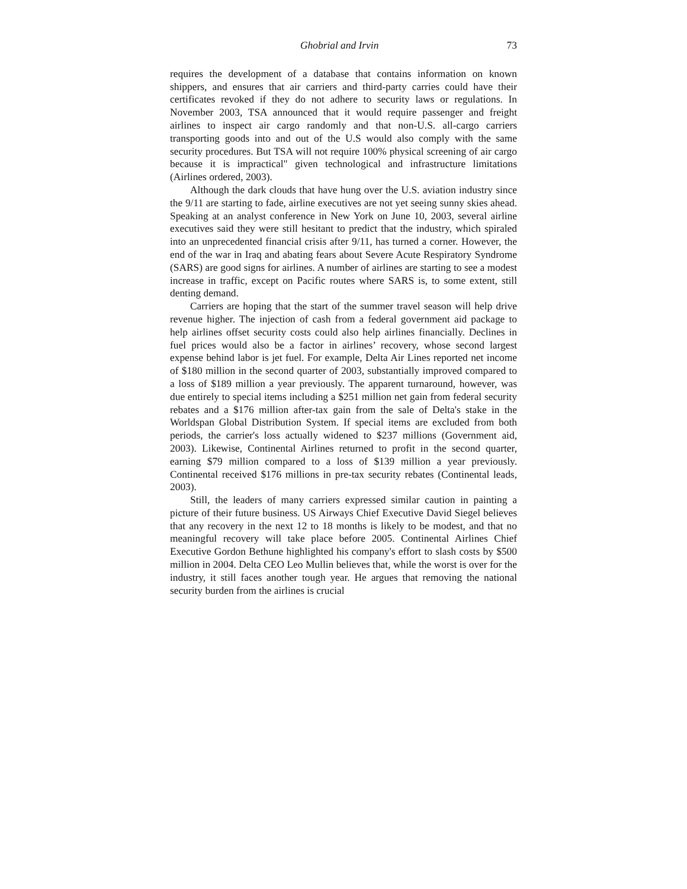Ghobrial and Irvin 73
requires the development of a database that contains information on known shippers, and ensures that air carriers and third-party carries could have their certificates revoked if they do not adhere to security laws or regulations. In November 2003, TSA announced that it would require passenger and freight airlines to inspect air cargo randomly and that non-U.S. all-cargo carriers transporting goods into and out of the U.S would also comply with the same security procedures. But TSA will not require 100% physical screening of air cargo because it is impractical" given technological and infrastructure limitations (Airlines ordered, 2003).
Although the dark clouds that have hung over the U.S. aviation industry since the 9/11 are starting to fade, airline executives are not yet seeing sunny skies ahead. Speaking at an analyst conference in New York on June 10, 2003, several airline executives said they were still hesitant to predict that the industry, which spiraled into an unprecedented financial crisis after 9/11, has turned a corner. However, the end of the war in Iraq and abating fears about Severe Acute Respiratory Syndrome (SARS) are good signs for airlines. A number of airlines are starting to see a modest increase in traffic, except on Pacific routes where SARS is, to some extent, still denting demand.
Carriers are hoping that the start of the summer travel season will help drive revenue higher. The injection of cash from a federal government aid package to help airlines offset security costs could also help airlines financially. Declines in fuel prices would also be a factor in airlines’ recovery, whose second largest expense behind labor is jet fuel. For example, Delta Air Lines reported net income of $180 million in the second quarter of 2003, substantially improved compared to a loss of $189 million a year previously. The apparent turnaround, however, was due entirely to special items including a $251 million net gain from federal security rebates and a $176 million after-tax gain from the sale of Delta's stake in the Worldspan Global Distribution System. If special items are excluded from both periods, the carrier's loss actually widened to $237 millions (Government aid, 2003). Likewise, Continental Airlines returned to profit in the second quarter, earning $79 million compared to a loss of $139 million a year previously. Continental received $176 millions in pre-tax security rebates (Continental leads, 2003).
Still, the leaders of many carriers expressed similar caution in painting a picture of their future business. US Airways Chief Executive David Siegel believes that any recovery in the next 12 to 18 months is likely to be modest, and that no meaningful recovery will take place before 2005. Continental Airlines Chief Executive Gordon Bethune highlighted his company's effort to slash costs by $500 million in 2004. Delta CEO Leo Mullin believes that, while the worst is over for the industry, it still faces another tough year. He argues that removing the national security burden from the airlines is crucial